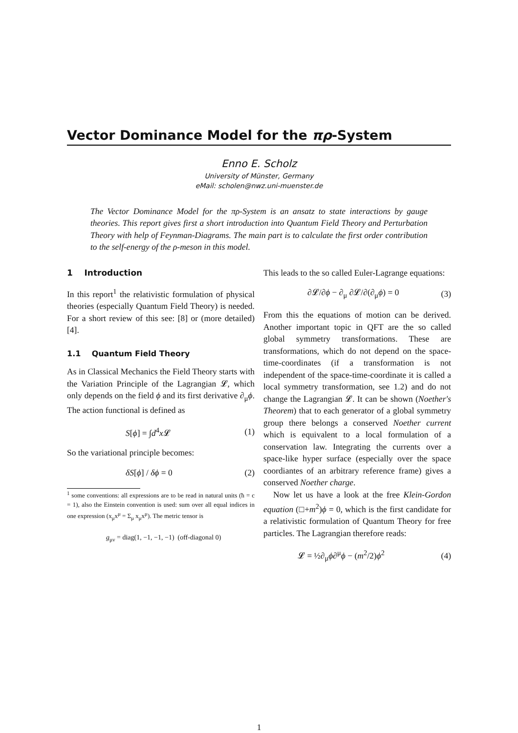Vector Dominance Model for the πρ-System
Enno E. Scholz
University of Münster, Germany
eMail: scholen@nwz.uni-muenster.de
The Vector Dominance Model for the πρ-System is an ansatz to state interactions by gauge theories. This report gives first a short introduction into Quantum Field Theory and Perturbation Theory with help of Feynman-Diagrams. The main part is to calculate the first order contribution to the self-energy of the ρ-meson in this model.
1 Introduction
In this report<sup>1</sup> the relativistic formulation of physical theories (especially Quantum Field Theory) is needed. For a short review of this see: [8] or (more detailed) [4].
1.1 Quantum Field Theory
As in Classical Mechanics the Field Theory starts with the Variation Principle of the Lagrangian 𝓛, which only depends on the field ϕ and its first derivative ∂<sub>μ</sub>ϕ. The action functional is defined as
S[ϕ] = ∫d<sup>4</sup>x 𝓛 (1)
So the variational principle becomes:
δS[ϕ] / δϕ = 0 (2)
<sup>1</sup> some conventions: all expressions are to be read in natural units (ħ = c = 1), also the Einstein convention is used: sum over all equal indices in one expression (x<sub>μ</sub>x<sup>μ</sup> = Σ<sub>μ</sub> x<sub>μ</sub>x<sup>μ</sup>). The metric tensor is
g<sub>μν</sub> = diag(1, −1, −1, −1) (off-diagonal 0)
This leads to the so called Euler-Lagrange equations:
∂𝓛/∂ϕ − ∂<sub>μ</sub> ∂𝓛/∂(∂<sub>μ</sub>ϕ) = 0 (3)
From this the equations of motion can be derived. Another important topic in QFT are the so called global symmetry transformations. These are transformations, which do not depend on the space-time-coordinates (if a transformation is not independent of the space-time-coordinate it is called a local symmetry transformation, see 1.2) and do not change the Lagrangian 𝓛. It can be shown (Noether's Theorem) that to each generator of a global symmetry group there belongs a conserved Noether current which is equivalent to a local formulation of a conservation law. Integrating the currents over a space-like hyper surface (especially over the space coordiantes of an arbitrary reference frame) gives a conserved Noether charge.
Now let us have a look at the free Klein-Gordon equation (□+m<sup>2</sup>)ϕ = 0, which is the first candidate for a relativistic formulation of Quantum Theory for free particles. The Lagrangian therefore reads:
𝓛 = ½∂<sub>μ</sub>ϕ∂<sup>μ</sup>ϕ − (m<sup>2</sup>/2)ϕ<sup>2</sup> (4)
1